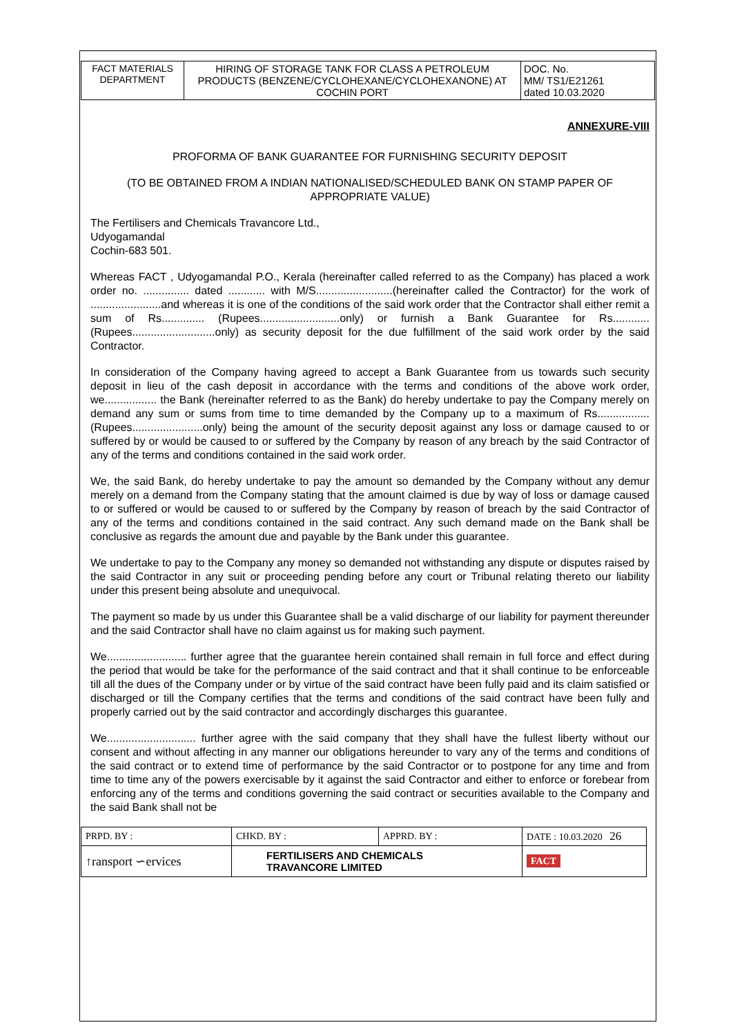| FACT MATERIALS DEPARTMENT | HIRING OF STORAGE TANK FOR CLASS A PETROLEUM PRODUCTS (BENZENE/CYCLOHEXANE/CYCLOHEXANONE) AT COCHIN PORT | DOC. No. MM/ TS1/E21261 dated 10.03.2020 |
ANNEXURE-VIII
PROFORMA OF BANK GUARANTEE FOR FURNISHING SECURITY DEPOSIT
(TO BE OBTAINED FROM A INDIAN NATIONALISED/SCHEDULED BANK ON STAMP PAPER OF APPROPRIATE VALUE)
The Fertilisers and Chemicals Travancore Ltd.,
Udyogamandal
Cochin-683 501.
Whereas FACT , Udyogamandal P.O., Kerala (hereinafter called referred to as the Company) has placed a work order no. ............... dated ............ with M/S.........................(hereinafter called the Contractor) for the work of .......................and whereas it is one of the conditions of the said work order that the Contractor shall either remit a sum of Rs.............. (Rupees..........................only) or furnish a Bank Guarantee for Rs............ (Rupees...........................only) as security deposit for the due fulfillment of the said work order by the said Contractor.
In consideration of the Company having agreed to accept a Bank Guarantee from us towards such security deposit in lieu of the cash deposit in accordance with the terms and conditions of the above work order, we................. the Bank (hereinafter referred to as the Bank) do hereby undertake to pay the Company merely on demand any sum or sums from time to time demanded by the Company up to a maximum of Rs................. (Rupees.......................only) being the amount of the security deposit against any loss or damage caused to or suffered by or would be caused to or suffered by the Company by reason of any breach by the said Contractor of any of the terms and conditions contained in the said work order.
We, the said Bank, do hereby undertake to pay the amount so demanded by the Company without any demur merely on a demand from the Company stating that the amount claimed is due by way of loss or damage caused to or suffered or would be caused to or suffered by the Company by reason of breach by the said Contractor of any of the terms and conditions contained in the said contract. Any such demand made on the Bank shall be conclusive as regards the amount due and payable by the Bank under this guarantee.
We undertake to pay to the Company any money so demanded not withstanding any dispute or disputes raised by the said Contractor in any suit or proceeding pending before any court or Tribunal relating thereto our liability under this present being absolute and unequivocal.
The payment so made by us under this Guarantee shall be a valid discharge of our liability for payment thereunder and the said Contractor shall have no claim against us for making such payment.
We.......................... further agree that the guarantee herein contained shall remain in full force and effect during the period that would be take for the performance of the said contract and that it shall continue to be enforceable till all the dues of the Company under or by virtue of the said contract have been fully paid and its claim satisfied or discharged or till the Company certifies that the terms and conditions of the said contract have been fully and properly carried out by the said contractor and accordingly discharges this guarantee.
We............................. further agree with the said company that they shall have the fullest liberty without our consent and without affecting in any manner our obligations hereunder to vary any of the terms and conditions of the said contract or to extend time of performance by the said Contractor or to postpone for any time and from time to time any of the powers exercisable by it against the said Contractor and either to enforce or forebear from enforcing any of the terms and conditions governing the said contract or securities available to the Company and the said Bank shall not be
| PRPD. BY : | CHKD. BY : | APPRD. BY : | DATE : 10.03.2020 26 |
| ↑ransport ∽ervices | FERTILISERS AND CHEMICALS TRAVANCORE LIMITED | | FACT |